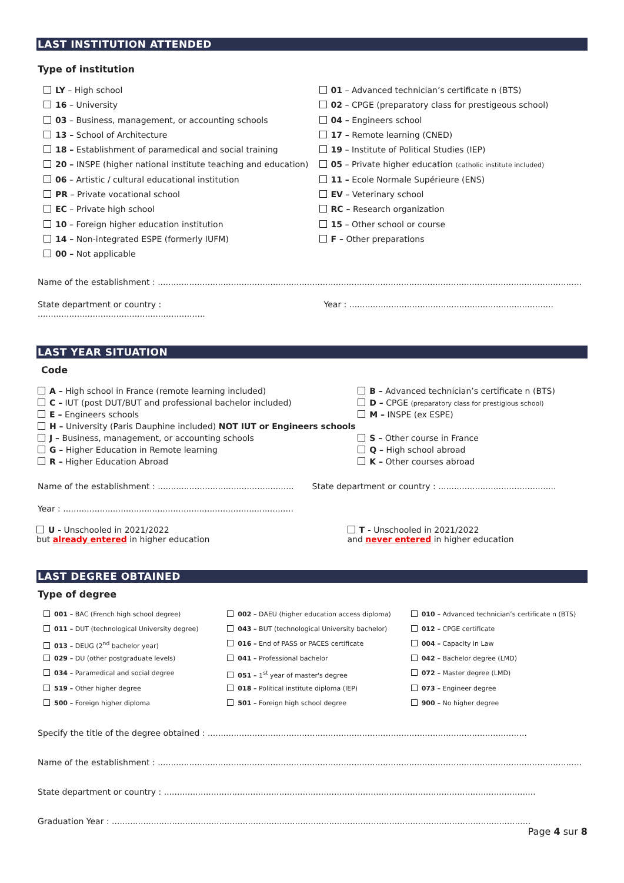LAST INSTITUTION ATTENDED
Type of institution
LY – High school
16 – University
03 – Business, management, or accounting schools
13 – School of Architecture
18 – Establishment of paramedical and social training
20 – INSPE (higher national institute teaching and education)
06 – Artistic / cultural educational institution
PR – Private vocational school
EC – Private high school
10 – Foreign higher education institution
14 – Non-integrated ESPE (formerly IUFM)
00 – Not applicable
01 – Advanced technician’s certificate n (BTS)
02 – CPGE (preparatory class for prestigeous school)
04 – Engineers school
17 – Remote learning (CNED)
19 – Institute of Political Studies (IEP)
05 – Private higher education (catholic institute included)
11 – Ecole Normale Supérieure (ENS)
EV – Veterinary school
RC – Research organization
15 – Other school or course
F – Other preparations
Name of the establishment : ..................................................................................................................................................................
State department or country : ................................................................
Year : ..............................................................................
LAST YEAR SITUATION
Code
A – High school in France (remote learning included)
C – IUT (post DUT/BUT and professional bachelor included)
E – Engineers schools
H – University (Paris Dauphine included) NOT IUT or Engineers schools
J – Business, management, or accounting schools
G – Higher Education in Remote learning
R – Higher Education Abroad
B – Advanced technician’s certificate n (BTS)
D – CPGE (preparatory class for prestigious school)
M – INSPE (ex ESPE)
S – Other course in France
Q – High school abroad
K – Other courses abroad
Name of the establishment : ....................................................
State department or country : .............................................
Year : ........................................................................................
U - Unschooled in 2021/2022
but already entered in higher education
T - Unschooled in 2021/2022
and never entered in higher education
LAST DEGREE OBTAINED
Type of degree
001 – BAC (French high school degree)
011 – DUT (technological University degree)
013 – DEUG (2<sup>nd</sup> bachelor year)
029 – DU (other postgraduate levels)
034 – Paramedical and social degree
519 – Other higher degree
500 – Foreign higher diploma
002 – DAEU (higher education access diploma)
043 – BUT (technological University bachelor)
016 – End of PASS or PACES certificate
041 – Professional bachelor
051 – 1<sup>st</sup> year of master's degree
018 – Political institute diploma (IEP)
501 – Foreign high school degree
010 – Advanced technician’s certificate n (BTS)
012 – CPGE certificate
004 – Capacity in Law
042 – Bachelor degree (LMD)
072 – Master degree (LMD)
073 – Engineer degree
900 – No higher degree
Specify the title of the degree obtained : ..........................................................................................................................
Name of the establishment : ..................................................................................................................................................................
State department or country : ..............................................................................................................................................
Graduation Year : ................................................................................................................................................................
Page 4 sur 8